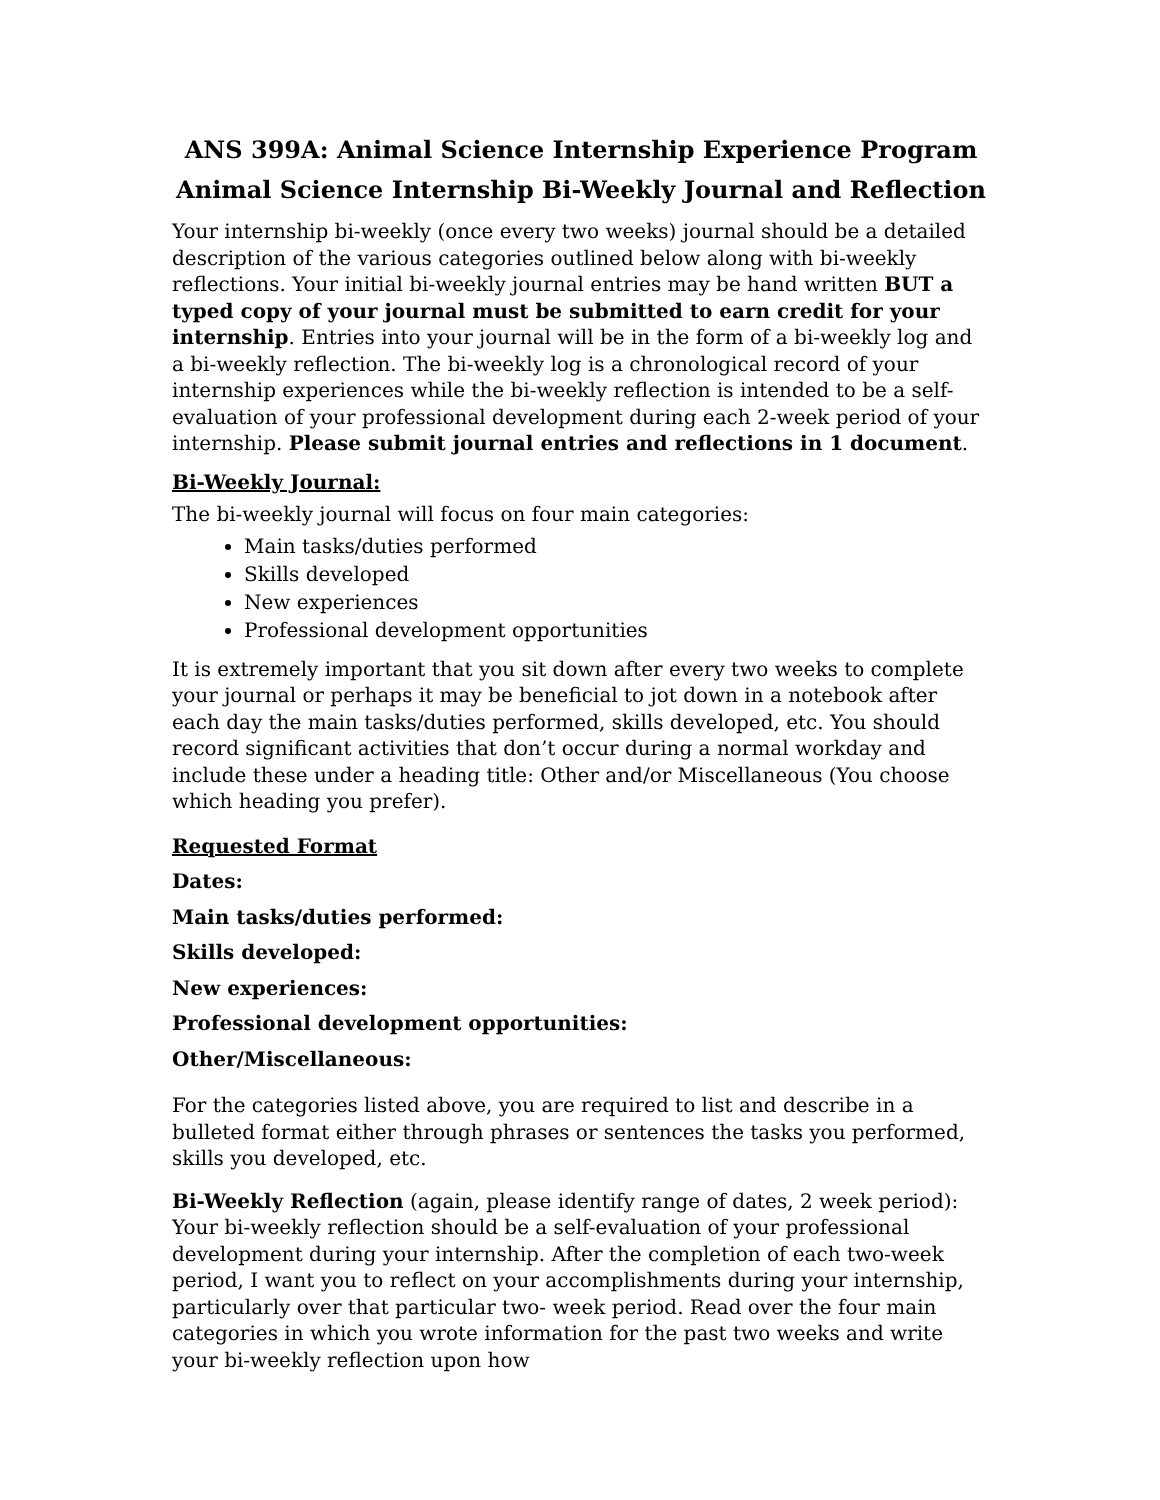ANS 399A: Animal Science Internship Experience Program
Animal Science Internship Bi-Weekly Journal and Reflection
Your internship bi-weekly (once every two weeks) journal should be a detailed description of the various categories outlined below along with bi-weekly reflections. Your initial bi-weekly journal entries may be hand written BUT a typed copy of your journal must be submitted to earn credit for your internship. Entries into your journal will be in the form of a bi-weekly log and a bi-weekly reflection. The bi-weekly log is a chronological record of your internship experiences while the bi-weekly reflection is intended to be a self-evaluation of your professional development during each 2-week period of your internship. Please submit journal entries and reflections in 1 document.
Bi-Weekly Journal:
The bi-weekly journal will focus on four main categories:
Main tasks/duties performed
Skills developed
New experiences
Professional development opportunities
It is extremely important that you sit down after every two weeks to complete your journal or perhaps it may be beneficial to jot down in a notebook after each day the main tasks/duties performed, skills developed, etc. You should record significant activities that don’t occur during a normal workday and include these under a heading title: Other and/or Miscellaneous (You choose which heading you prefer).
Requested Format
Dates:
Main tasks/duties performed:
Skills developed:
New experiences:
Professional development opportunities:
Other/Miscellaneous:
For the categories listed above, you are required to list and describe in a bulleted format either through phrases or sentences the tasks you performed, skills you developed, etc.
Bi-Weekly Reflection (again, please identify range of dates, 2 week period): Your bi-weekly reflection should be a self-evaluation of your professional development during your internship. After the completion of each two-week period, I want you to reflect on your accomplishments during your internship, particularly over that particular two- week period. Read over the four main categories in which you wrote information for the past two weeks and write your bi-weekly reflection upon how